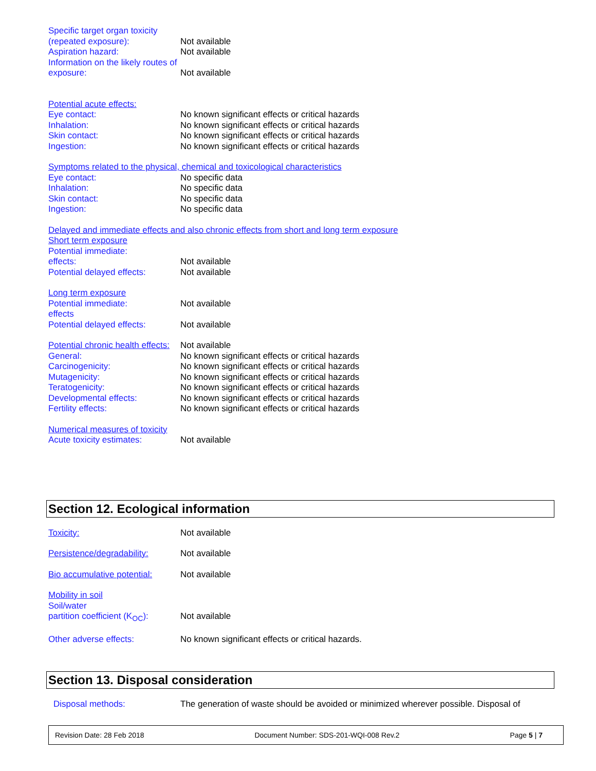Specific target organ toxicity (repeated exposure):
Not available
Aspiration hazard: Not available
Information on the likely routes of exposure:
Not available
Potential acute effects:
Eye contact: No known significant effects or critical hazards
Inhalation: No known significant effects or critical hazards
Skin contact: No known significant effects or critical hazards
Ingestion: No known significant effects or critical hazards
Symptoms related to the physical, chemical and toxicological characteristics
Eye contact: No specific data
Inhalation: No specific data
Skin contact: No specific data
Ingestion: No specific data
Delayed and immediate effects and also chronic effects from short and long term exposure
Short term exposure
Potential immediate:
effects:
Not available
Potential delayed effects:
Not available
Long term exposure
Potential immediate:
effects
Not available
Potential delayed effects:
Not available
Potential chronic health effects:
Not available
General: No known significant effects or critical hazards
Carcinogenicity: No known significant effects or critical hazards
Mutagenicity: No known significant effects or critical hazards
Teratogenicity: No known significant effects or critical hazards
Developmental effects: No known significant effects or critical hazards
Fertility effects: No known significant effects or critical hazards
Numerical measures of toxicity
Acute toxicity estimates: Not available
Section 12. Ecological information
Toxicity: Not available
Persistence/degradability:
Not available
Bio accumulative potential:
Not available
Mobility in soil
Soil/water
partition coefficient (K<sub>OC</sub>):
Not available
Other adverse effects: No known significant effects or critical hazards.
Section 13. Disposal consideration
Disposal methods: The generation of waste should be avoided or minimized wherever possible. Disposal of
Revision Date: 28 Feb 2018 Document Number: SDS-201-WQI-008 Rev.2 Page 5 | 7